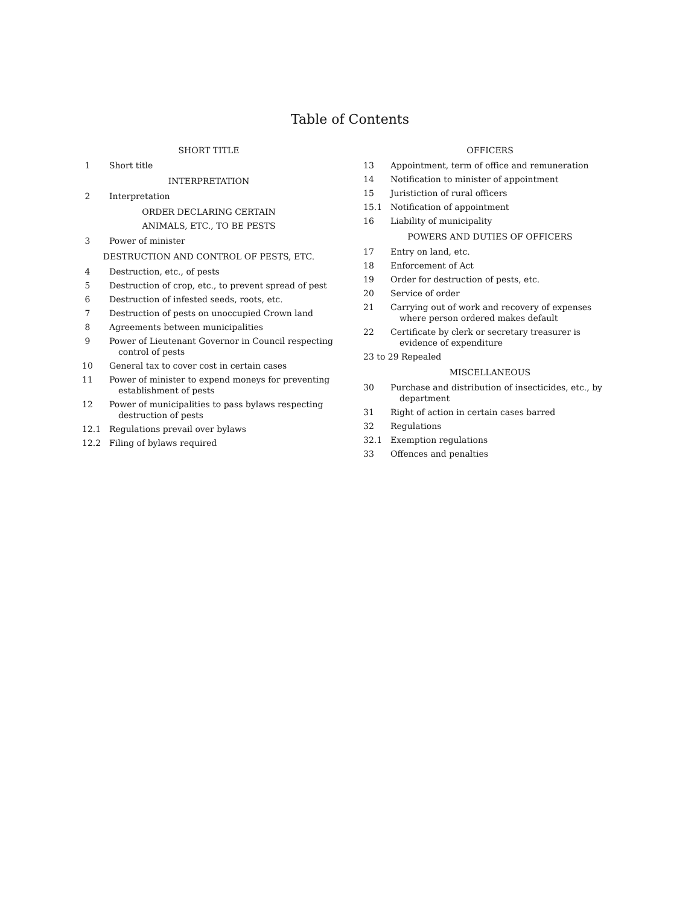Table of Contents
SHORT TITLE
1 Short title
INTERPRETATION
2 Interpretation
ORDER DECLARING CERTAIN
ANIMALS, ETC., TO BE PESTS
3 Power of minister
DESTRUCTION AND CONTROL OF PESTS, ETC.
4 Destruction, etc., of pests
5 Destruction of crop, etc., to prevent spread of pest
6 Destruction of infested seeds, roots, etc.
7 Destruction of pests on unoccupied Crown land
8 Agreements between municipalities
9 Power of Lieutenant Governor in Council respecting control of pests
10 General tax to cover cost in certain cases
11 Power of minister to expend moneys for preventing establishment of pests
12 Power of municipalities to pass bylaws respecting destruction of pests
12.1 Regulations prevail over bylaws
12.2 Filing of bylaws required
OFFICERS
13 Appointment, term of office and remuneration
14 Notification to minister of appointment
15 Juristiction of rural officers
15.1 Notification of appointment
16 Liability of municipality
POWERS AND DUTIES OF OFFICERS
17 Entry on land, etc.
18 Enforcement of Act
19 Order for destruction of pests, etc.
20 Service of order
21 Carrying out of work and recovery of expenses where person ordered makes default
22 Certificate by clerk or secretary treasurer is evidence of expenditure
23 to 29 Repealed
MISCELLANEOUS
30 Purchase and distribution of insecticides, etc., by department
31 Right of action in certain cases barred
32 Regulations
32.1 Exemption regulations
33 Offences and penalties